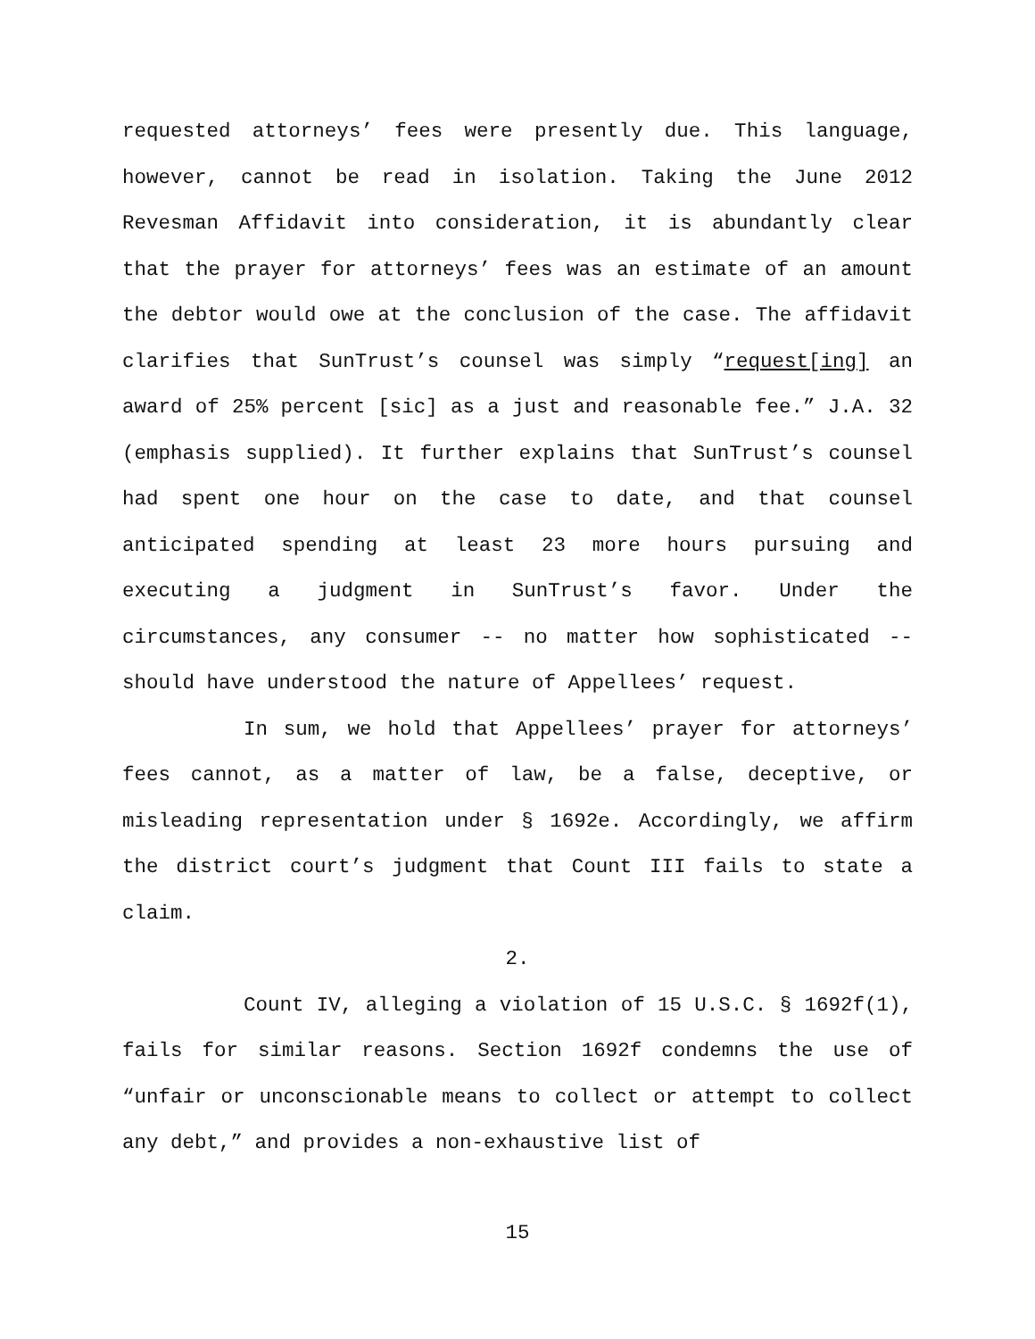requested attorneys’ fees were presently due. This language, however, cannot be read in isolation. Taking the June 2012 Revesman Affidavit into consideration, it is abundantly clear that the prayer for attorneys’ fees was an estimate of an amount the debtor would owe at the conclusion of the case. The affidavit clarifies that SunTrust’s counsel was simply “request[ing] an award of 25% percent [sic] as a just and reasonable fee.” J.A. 32 (emphasis supplied). It further explains that SunTrust’s counsel had spent one hour on the case to date, and that counsel anticipated spending at least 23 more hours pursuing and executing a judgment in SunTrust’s favor. Under the circumstances, any consumer -- no matter how sophisticated -- should have understood the nature of Appellees’ request.
In sum, we hold that Appellees’ prayer for attorneys’ fees cannot, as a matter of law, be a false, deceptive, or misleading representation under § 1692e. Accordingly, we affirm the district court’s judgment that Count III fails to state a claim.
2.
Count IV, alleging a violation of 15 U.S.C. § 1692f(1), fails for similar reasons. Section 1692f condemns the use of “unfair or unconscionable means to collect or attempt to collect any debt,” and provides a non-exhaustive list of
15